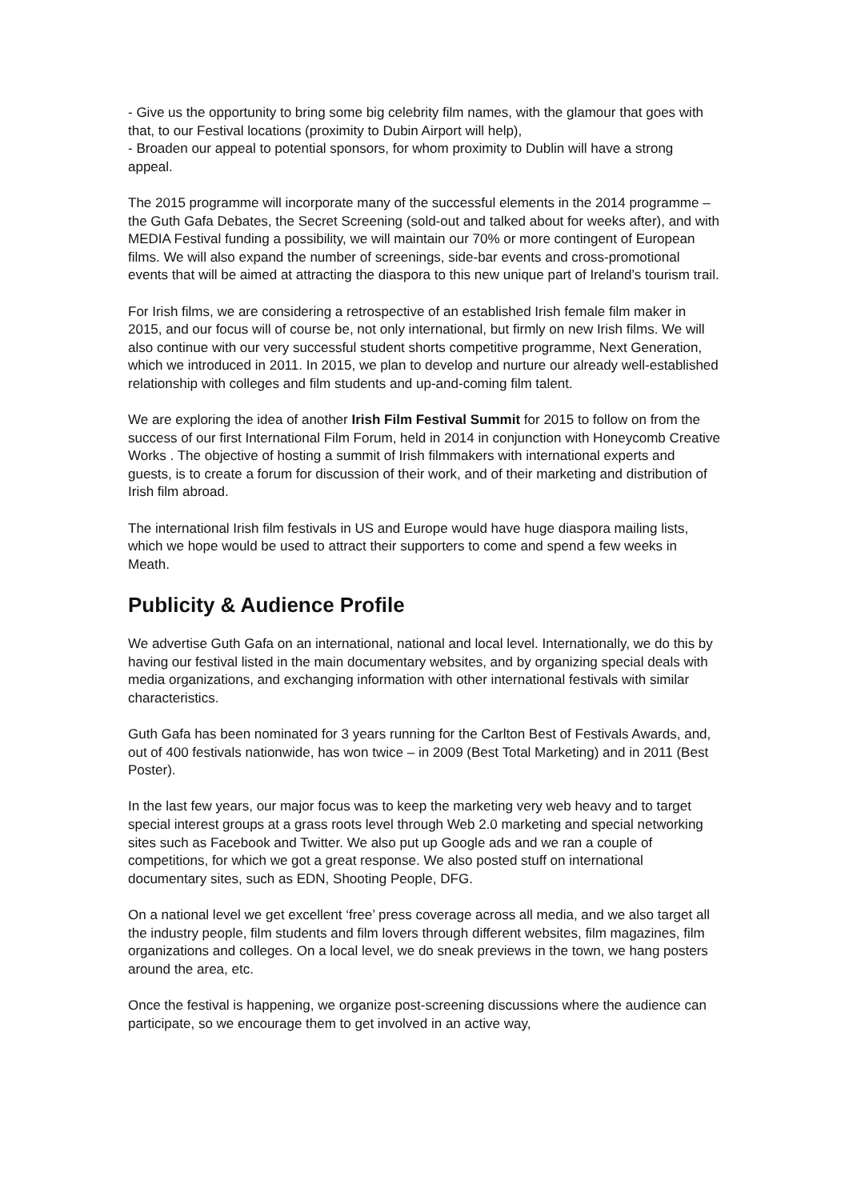- Give us the opportunity to bring some big celebrity film names, with the glamour that goes with that, to our Festival locations (proximity to Dubin Airport will help),
- Broaden our appeal to potential sponsors, for whom proximity to Dublin will have a strong appeal.
The 2015 programme will incorporate many of the successful elements in the 2014 programme – the Guth Gafa Debates, the Secret Screening (sold-out and talked about for weeks after), and with MEDIA Festival funding a possibility, we will maintain our 70% or more contingent of European films. We will also expand the number of screenings, side-bar events and cross-promotional events that will be aimed at attracting the diaspora to this new unique part of Ireland’s tourism trail.
For Irish films, we are considering a retrospective of an established Irish female film maker in 2015, and our focus will of course be, not only international, but firmly on new Irish films. We will also continue with our very successful student shorts competitive programme, Next Generation, which we introduced in 2011. In 2015, we plan to develop and nurture our already well-established relationship with colleges and film students and up-and-coming film talent.
We are exploring the idea of another Irish Film Festival Summit for 2015 to follow on from the success of our first International Film Forum, held in 2014 in conjunction with Honeycomb Creative Works . The objective of hosting a summit of Irish filmmakers with international experts and guests, is to create a forum for discussion of their work, and of their marketing and distribution of Irish film abroad.
The international Irish film festivals in US and Europe would have huge diaspora mailing lists, which we hope would be used to attract their supporters to come and spend a few weeks in Meath.
Publicity & Audience Profile
We advertise Guth Gafa on an international, national and local level. Internationally, we do this by having our festival listed in the main documentary websites, and by organizing special deals with media organizations, and exchanging information with other international festivals with similar characteristics.
Guth Gafa has been nominated for 3 years running for the Carlton Best of Festivals Awards, and, out of 400 festivals nationwide, has won twice – in 2009 (Best Total Marketing) and in 2011 (Best Poster).
In the last few years, our major focus was to keep the marketing very web heavy and to target special interest groups at a grass roots level through Web 2.0 marketing and special networking sites such as Facebook and Twitter. We also put up Google ads and we ran a couple of competitions, for which we got a great response. We also posted stuff on international documentary sites, such as EDN, Shooting People, DFG.
On a national level we get excellent ‘free’ press coverage across all media, and we also target all the industry people, film students and film lovers through different websites, film magazines, film organizations and colleges. On a local level, we do sneak previews in the town, we hang posters around the area, etc.
Once the festival is happening, we organize post-screening discussions where the audience can participate, so we encourage them to get involved in an active way,